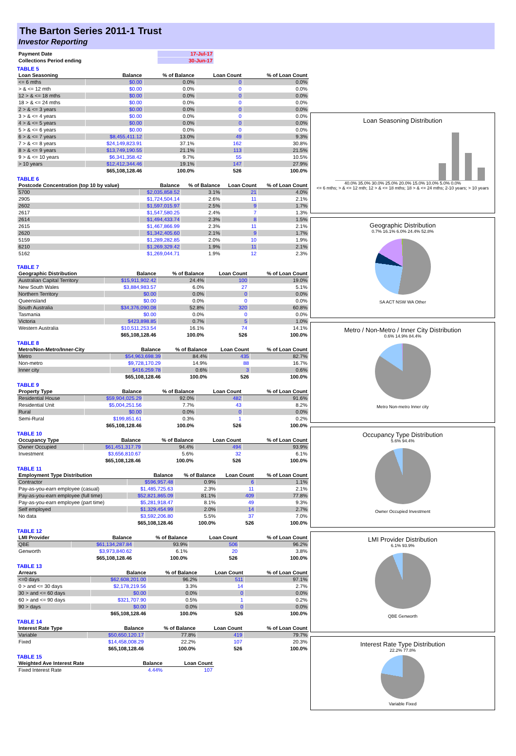The Barton Series 2011-1 Trust
Investor Reporting
| Payment Date | 17-Jul-17 |
| Collections Period ending | 30-Jun-17 |
TABLE 5
| Loan Seasoning | Balance | % of Balance | Loan Count | % of Loan Count |
| --- | --- | --- | --- | --- |
| <= 6 mths | $0.00 | 0.0% | 0 | 0.0% |
| > & <= 12 mth | $0.00 | 0.0% | 0 | 0.0% |
| 12 > & <= 18 mths | $0.00 | 0.0% | 0 | 0.0% |
| 18 > & <= 24 mths | $0.00 | 0.0% | 0 | 0.0% |
| 2 > & <= 3 years | $0.00 | 0.0% | 0 | 0.0% |
| 3 > & <= 4 years | $0.00 | 0.0% | 0 | 0.0% |
| 4 > & <= 5 years | $0.00 | 0.0% | 0 | 0.0% |
| 5 > & <= 6 years | $0.00 | 0.0% | 0 | 0.0% |
| 6 > & <= 7 years | $8,455,411.12 | 13.0% | 49 | 9.3% |
| 7 > & <= 8 years | $24,149,823.91 | 37.1% | 162 | 30.8% |
| 8 > & <= 9 years | $13,749,190.55 | 21.1% | 113 | 21.5% |
| 9 > & <= 10 years | $6,341,358.42 | 9.7% | 55 | 10.5% |
| > 10 years | $12,412,344.46 | 19.1% | 147 | 27.9% |
| | $65,108,128.46 | 100.0% | 526 | 100.0% |
TABLE 6
| Postcode Concentration (top 10 by value) | Balance | % of Balance | Loan Count | % of Loan Count |
| --- | --- | --- | --- | --- |
| 5700 | $2,035,858.52 | 3.1% | 21 | 4.0% |
| 2905 | $1,724,504.14 | 2.6% | 11 | 2.1% |
| 2602 | $1,597,015.97 | 2.5% | 9 | 1.7% |
| 2617 | $1,547,580.25 | 2.4% | 7 | 1.3% |
| 2614 | $1,494,433.74 | 2.3% | 8 | 1.5% |
| 2615 | $1,467,866.99 | 2.3% | 11 | 2.1% |
| 2620 | $1,342,405.60 | 2.1% | 9 | 1.7% |
| 5159 | $1,289,282.85 | 2.0% | 10 | 1.9% |
| 6210 | $1,269,329.42 | 1.9% | 11 | 2.1% |
| 5162 | $1,269,044.71 | 1.9% | 12 | 2.3% |
TABLE 7
| Geographic Distribution | Balance | % of Balance | Loan Count | % of Loan Count |
| --- | --- | --- | --- | --- |
| Australian Capital Territory | $15,911,902.42 | 24.4% | 100 | 19.0% |
| New South Wales | $3,884,983.57 | 6.0% | 27 | 5.1% |
| Northern Territory | $0.00 | 0.0% | 0 | 0.0% |
| Queensland | $0.00 | 0.0% | 0 | 0.0% |
| South Australia | $34,376,090.08 | 52.8% | 320 | 60.8% |
| Tasmania | $0.00 | 0.0% | 0 | 0.0% |
| Victoria | $423,898.85 | 0.7% | 5 | 1.0% |
| Western Australia | $10,511,253.54 | 16.1% | 74 | 14.1% |
| | $65,108,128.46 | 100.0% | 526 | 100.0% |
TABLE 8
| Metro/Non-Metro/Inner-City | Balance | % of Balance | Loan Count | % of Loan Count |
| --- | --- | --- | --- | --- |
| Metro | $54,963,698.39 | 84.4% | 435 | 82.7% |
| Non-metro | $9,728,170.29 | 14.9% | 88 | 16.7% |
| Inner city | $416,259.78 | 0.6% | 3 | 0.6% |
| | $65,108,128.46 | 100.0% | 526 | 100.0% |
TABLE 9
| Property Type | Balance | % of Balance | Loan Count | % of Loan Count |
| --- | --- | --- | --- | --- |
| Residential House | $59,904,025.29 | 92.0% | 482 | 91.6% |
| Residential Unit | $5,004,251.56 | 7.7% | 43 | 8.2% |
| Rural | $0.00 | 0.0% | 0 | 0.0% |
| Semi-Rural | $199,851.61 | 0.3% | 1 | 0.2% |
| | $65,108,128.46 | 100.0% | 526 | 100.0% |
TABLE 10
| Occupancy Type | Balance | % of Balance | Loan Count | % of Loan Count |
| --- | --- | --- | --- | --- |
| Owner Occupied | $61,451,317.79 | 94.4% | 494 | 93.9% |
| Investment | $3,656,810.67 | 5.6% | 32 | 6.1% |
| | $65,108,128.46 | 100.0% | 526 | 100.0% |
TABLE 11
| Employment Type Distribution | Balance | % of Balance | Loan Count | % of Loan Count |
| --- | --- | --- | --- | --- |
| Contractor | $596,957.48 | 0.9% | 6 | 1.1% |
| Pay-as-you-earn employee (casual) | $1,485,725.63 | 2.3% | 11 | 2.1% |
| Pay-as-you-earn employee (full time) | $52,821,865.09 | 81.1% | 409 | 77.8% |
| Pay-as-you-earn employee (part time) | $5,281,918.47 | 8.1% | 49 | 9.3% |
| Self employed | $1,329,454.99 | 2.0% | 14 | 2.7% |
| No data | $3,592,206.80 | 5.5% | 37 | 7.0% |
| | $65,108,128.46 | 100.0% | 526 | 100.0% |
TABLE 12
| LMI Provider | Balance | % of Balance | Loan Count | % of Loan Count |
| --- | --- | --- | --- | --- |
| QBE | $61,134,287.84 | 93.9% | 506 | 96.2% |
| Genworth | $3,973,840.62 | 6.1% | 20 | 3.8% |
| | $65,108,128.46 | 100.0% | 526 | 100.0% |
TABLE 13
| Arrears | Balance | % of Balance | Loan Count | % of Loan Count |
| --- | --- | --- | --- | --- |
| <=0 days | $62,608,201.00 | 96.2% | 511 | 97.1% |
| 0 > and <= 30 days | $2,178,219.56 | 3.3% | 14 | 2.7% |
| 30 > and <= 60 days | $0.00 | 0.0% | 0 | 0.0% |
| 60 > and <= 90 days | $321,707.90 | 0.5% | 1 | 0.2% |
| 90 > days | $0.00 | 0.0% | 0 | 0.0% |
| | $65,108,128.46 | 100.0% | 526 | 100.0% |
TABLE 14
| Interest Rate Type | Balance | % of Balance | Loan Count | % of Loan Count |
| --- | --- | --- | --- | --- |
| Variable | $50,650,120.17 | 77.8% | 419 | 79.7% |
| Fixed | $14,458,008.29 | 22.2% | 107 | 20.3% |
| | $65,108,128.46 | 100.0% | 526 | 100.0% |
TABLE 15
| Weighted Ave Interest Rate | Balance | Loan Count |
| --- | --- | --- |
| Fixed Interest Rate | 4.44% | 107 |
Loan Seasoning Distribution
40.0% 35.0% 30.0% 25.0% 20.0% 15.0% 10.0% 5.0% 0.0%
<= 6 mths; > & <= 12 mth; 12 > & <= 18 mths; 18 > & <= 24 mths; 2-10 years; > 10 years
Geographic Distribution
0.7% 16.1% 6.0% 24.4% 52.8%
SA ACT NSW WA Other
Metro / Non-Metro / Inner City Distribution
0.6% 14.9% 84.4%
Metro Non-metro Inner city
Occupancy Type Distribution
5.6% 94.4%
Owner Occupied Investment
LMI Provider Distribution
6.1% 93.9%
QBE Genworth
Interest Rate Type Distribution
22.2% 77.8%
Variable Fixed